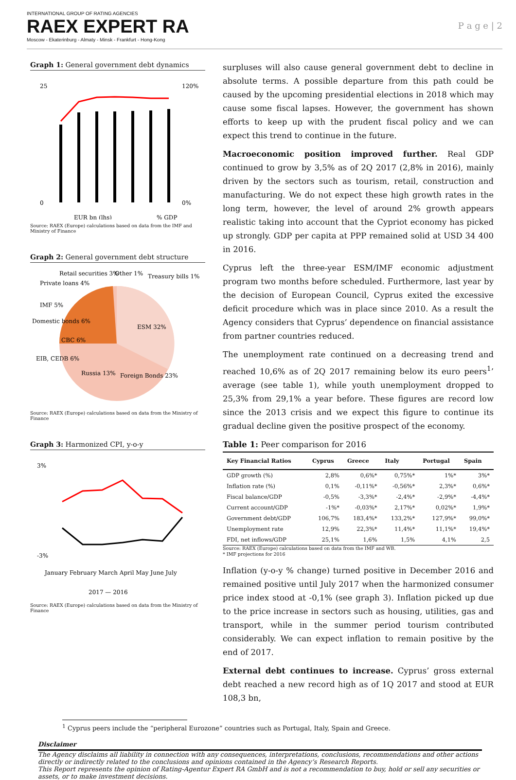INTERNATIONAL GROUP OF RATING AGENCIES
RAEX EXPERT RA
Moscow - Ekaterinburg - Almaty - Minsk - Frankfurt - Hong-Kong
P a g e | 2
Graph 1: General government debt dynamics
25
0
120%
0%
EUR bn (lhs)
% GDP
Source: RAEX (Europe) calculations based on data from the IMF and Ministry of Finance
Graph 2: General government debt structure
ESM 32%
Foreign Bonds 23%
Russia 13%
EIB, CEDB 6%
CBC 6%
Domestic bonds 6%
IMF 5%
Private loans 4%
Retail securities 3%
Other 1%
Treasury bills 1%
Source: RAEX (Europe) calculations based on data from the Ministry of Finance
Graph 3: Harmonized CPI, y-o-y
3%
-3%
January February March April May June July
2017 — 2016
Source: RAEX (Europe) calculations based on data from the Ministry of Finance
surpluses will also cause general government debt to decline in absolute terms. A possible departure from this path could be caused by the upcoming presidential elections in 2018 which may cause some fiscal lapses. However, the government has shown efforts to keep up with the prudent fiscal policy and we can expect this trend to continue in the future.
Macroeconomic position improved further. Real GDP continued to grow by 3,5% as of 2Q 2017 (2,8% in 2016), mainly driven by the sectors such as tourism, retail, construction and manufacturing. We do not expect these high growth rates in the long term, however, the level of around 2% growth appears realistic taking into account that the Cypriot economy has picked up strongly. GDP per capita at PPP remained solid at USD 34 400 in 2016.
Cyprus left the three-year ESM/IMF economic adjustment program two months before scheduled. Furthermore, last year by the decision of European Council, Cyprus exited the excessive deficit procedure which was in place since 2010. As a result the Agency considers that Cyprus’ dependence on financial assistance from partner countries reduced.
The unemployment rate continued on a decreasing trend and reached 10,6% as of 2Q 2017 remaining below its euro peers<sup>1</sup>’ average (see table 1), while youth unemployment dropped to 25,3% from 29,1% a year before. These figures are record low since the 2013 crisis and we expect this figure to continue its gradual decline given the positive prospect of the economy.
Table 1: Peer comparison for 2016
| Key Financial Ratios | Cyprus | Greece | Italy | Portugal | Spain |
| --- | --- | --- | --- | --- | --- |
| GDP growth (%) | 2,8% | 0,6%* | 0,75%* | 1%* | 3%* |
| Inflation rate (%) | 0,1% | -0,11%* | -0,56%* | 2,3%* | 0,6%* |
| Fiscal balance/GDP | -0,5% | -3,3%* | -2,4%* | -2,9%* | -4,4%* |
| Current account/GDP | -1%* | -0,03%* | 2,17%* | 0,02%* | 1,9%* |
| Government debt/GDP | 106,7% | 183,4%* | 133,2%* | 127,9%* | 99,0%* |
| Unemployment rate | 12,9% | 22,3%* | 11,4%* | 11,1%* | 19,4%* |
| FDI, net inflows/GDP | 25,1% | 1,6% | 1,5% | 4,1% | 2,5 |
Source: RAEX (Europe) calculations based on data from the IMF and WB.
* IMF projections for 2016
Inflation (y-o-y % change) turned positive in December 2016 and remained positive until July 2017 when the harmonized consumer price index stood at -0,1% (see graph 3). Inflation picked up due to the price increase in sectors such as housing, utilities, gas and transport, while in the summer period tourism contributed considerably. We can expect inflation to remain positive by the end of 2017.
External debt continues to increase. Cyprus’ gross external debt reached a new record high as of 1Q 2017 and stood at EUR 108,3 bn,
<sup>1</sup> Cyprus peers include the “peripheral Eurozone” countries such as Portugal, Italy, Spain and Greece.
Disclaimer
The Agency disclaims all liability in connection with any consequences, interpretations, conclusions, recommendations and other actions directly or indirectly related to the conclusions and opinions contained in the Agency’s Research Reports.
This Report represents the opinion of Rating-Agentur Expert RA GmbH and is not a recommendation to buy, hold or sell any securities or assets, or to make investment decisions.